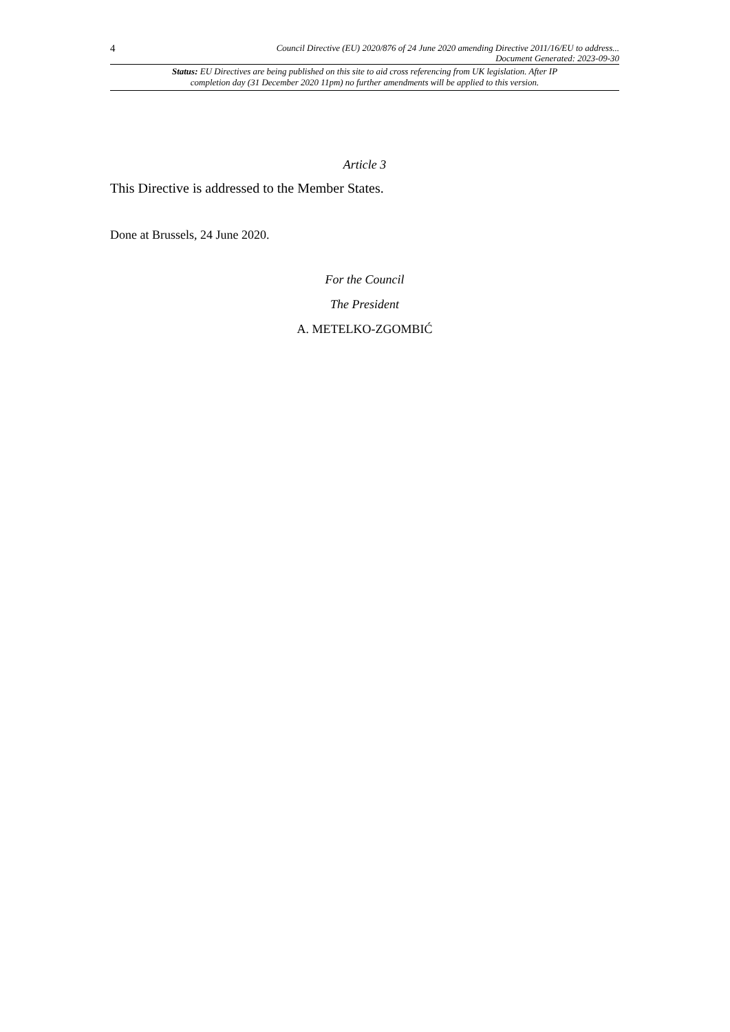4
Council Directive (EU) 2020/876 of 24 June 2020 amending Directive 2011/16/EU to address...
Document Generated: 2023-09-30
Status: EU Directives are being published on this site to aid cross referencing from UK legislation. After IP completion day (31 December 2020 11pm) no further amendments will be applied to this version.
Article 3
This Directive is addressed to the Member States.
Done at Brussels, 24 June 2020.
For the Council
The President
A. METELKO-ZGOMBIĆ